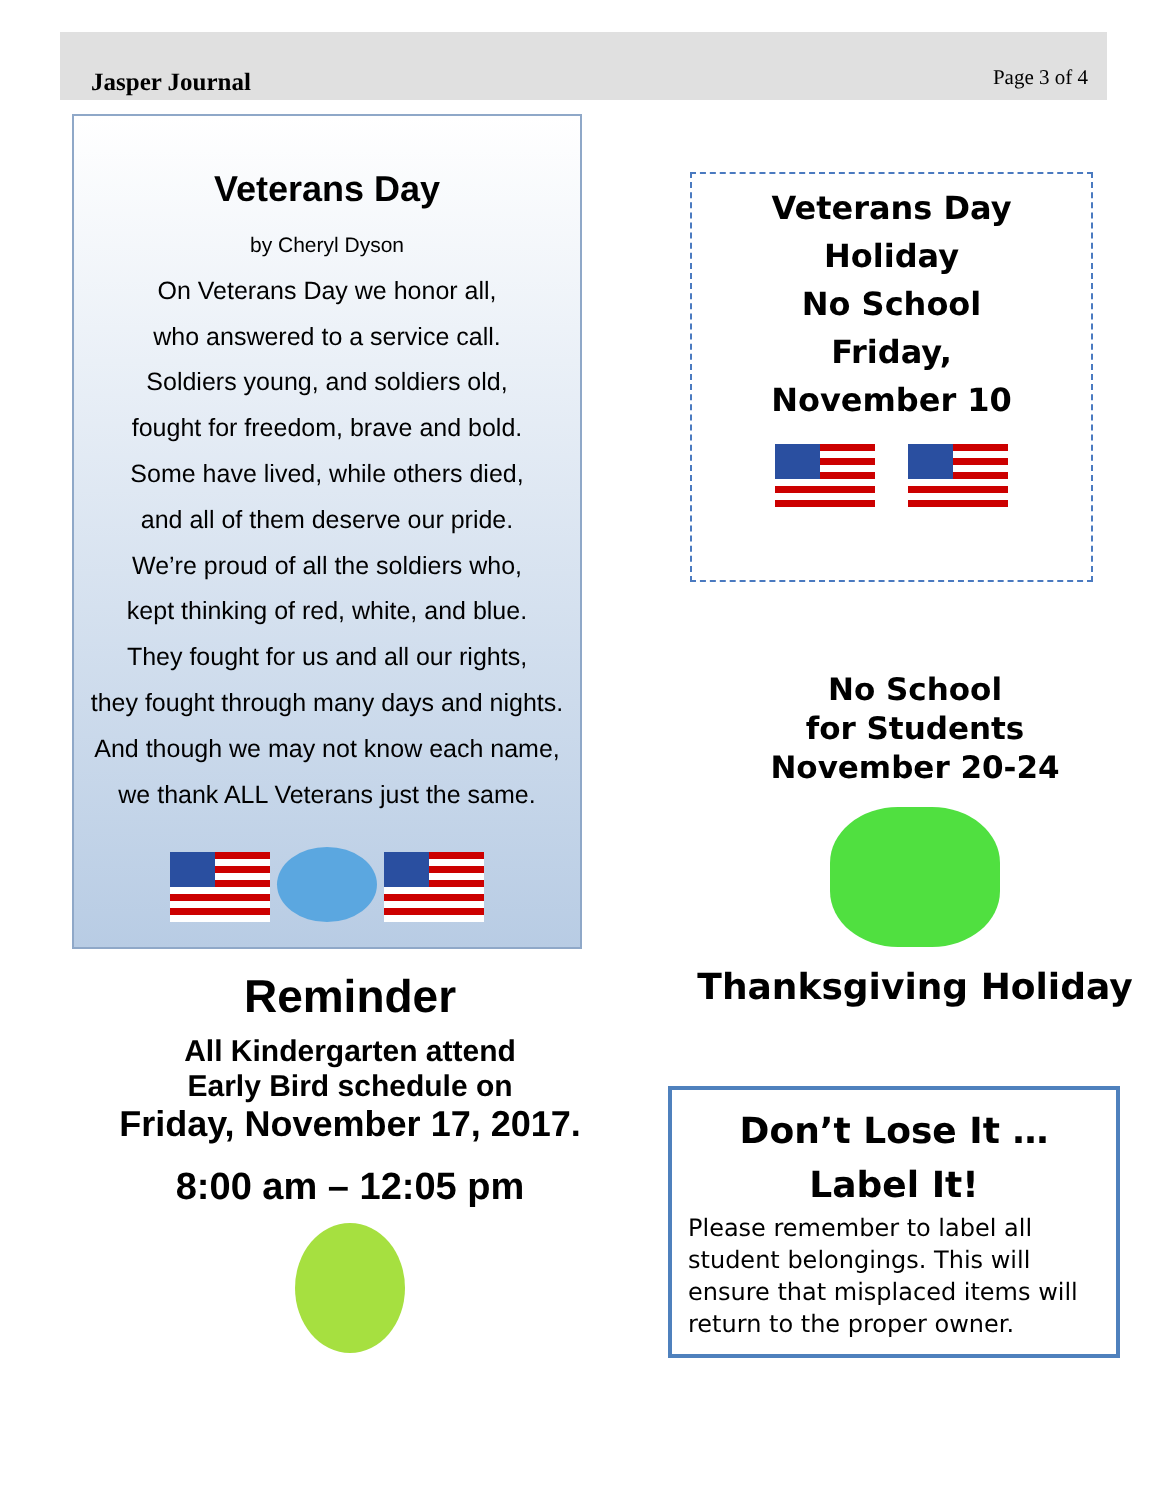Jasper Journal Page 3 of 4
Veterans Day
by Cheryl Dyson
On Veterans Day we honor all,
who answered to a service call.
Soldiers young, and soldiers old,
fought for freedom, brave and bold.
Some have lived, while others died,
and all of them deserve our pride.
We’re proud of all the soldiers who,
kept thinking of red, white, and blue.
They fought for us and all our rights,
they fought through many days and nights.
And though we may not know each name,
we thank ALL Veterans just the same.
Reminder
All Kindergarten attend
Early Bird schedule on
Friday, November 17, 2017.
8:00 am – 12:05 pm
Veterans Day
Holiday
No School
Friday,
November 10
No School
for Students
November 20-24
Thanksgiving Holiday
Don’t Lose It …
Label It!
Please remember to label all student belongings. This will ensure that misplaced items will return to the proper owner.